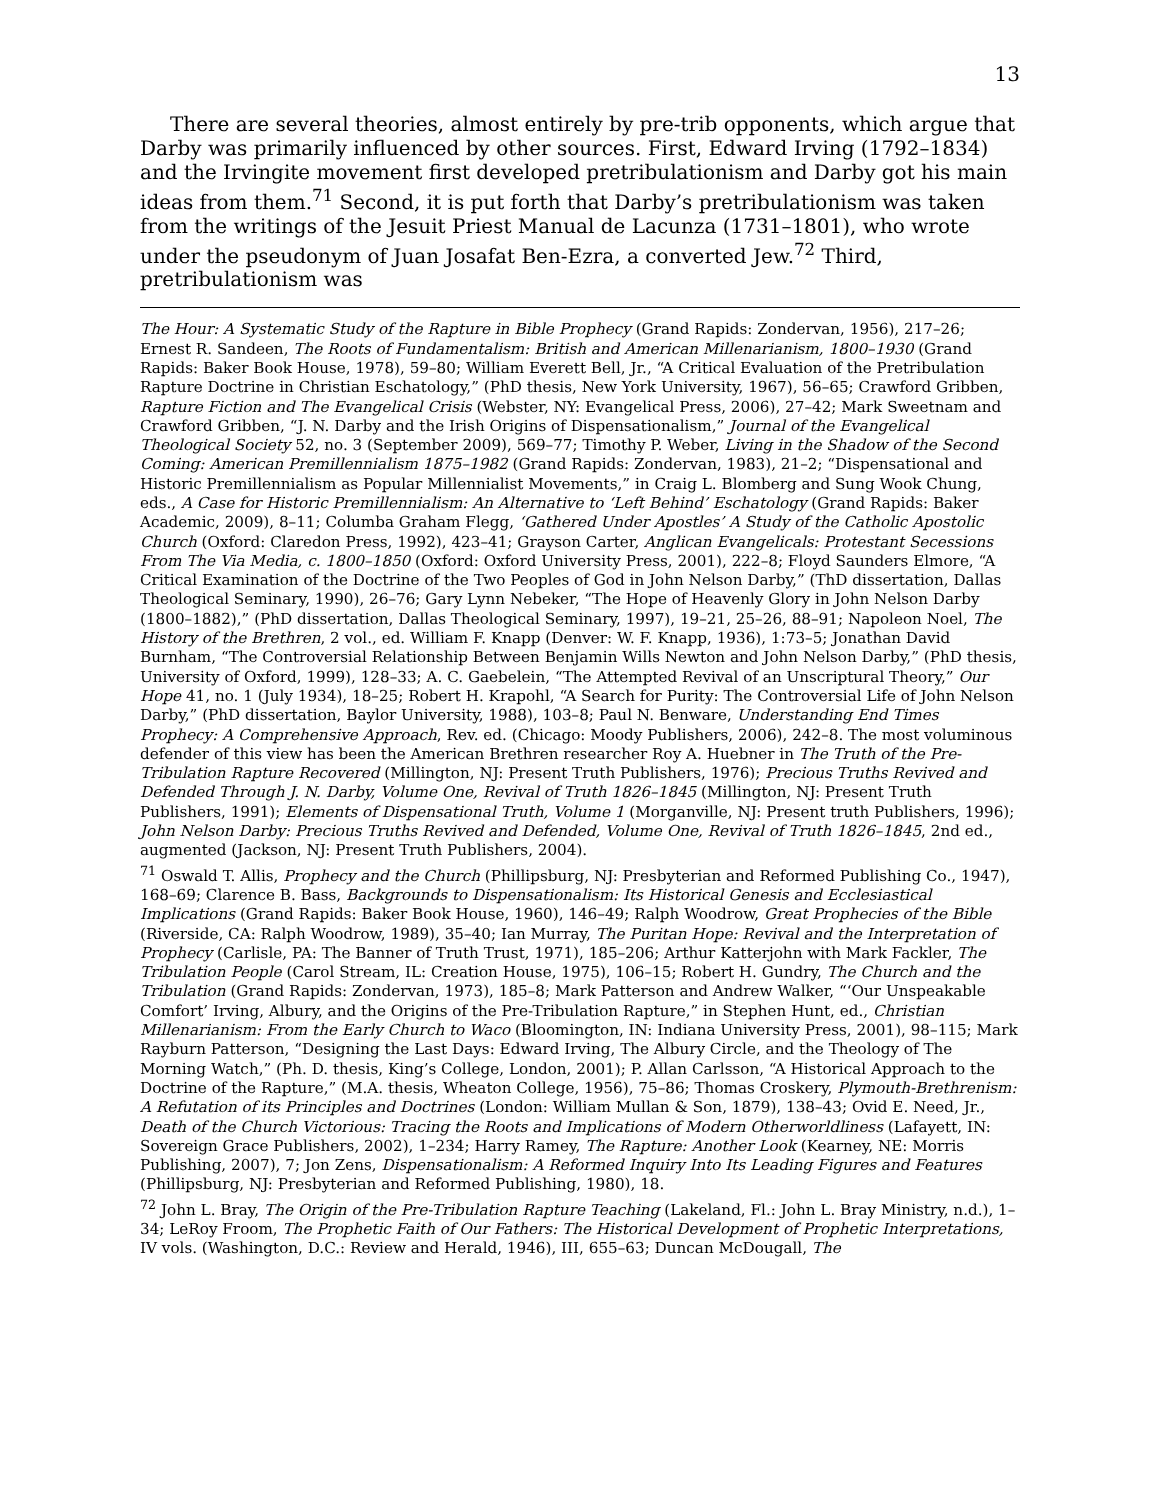13
There are several theories, almost entirely by pre-trib opponents, which argue that Darby was primarily influenced by other sources. First, Edward Irving (1792–1834) and the Irvingite movement first developed pretribulationism and Darby got his main ideas from them.<sup>71</sup> Second, it is put forth that Darby’s pretribulationism was taken from the writings of the Jesuit Priest Manual de Lacunza (1731–1801), who wrote under the pseudonym of Juan Josafat Ben-Ezra, a converted Jew.<sup>72</sup> Third, pretribulationism was
The Hour: A Systematic Study of the Rapture in Bible Prophecy (Grand Rapids: Zondervan, 1956), 217–26; Ernest R. Sandeen, The Roots of Fundamentalism: British and American Millenarianism, 1800–1930 (Grand Rapids: Baker Book House, 1978), 59–80; William Everett Bell, Jr., “A Critical Evaluation of the Pretribulation Rapture Doctrine in Christian Eschatology,” (PhD thesis, New York University, 1967), 56–65; Crawford Gribben, Rapture Fiction and The Evangelical Crisis (Webster, NY: Evangelical Press, 2006), 27–42; Mark Sweetnam and Crawford Gribben, “J. N. Darby and the Irish Origins of Dispensationalism,” Journal of the Evangelical Theological Society 52, no. 3 (September 2009), 569–77; Timothy P. Weber, Living in the Shadow of the Second Coming: American Premillennialism 1875–1982 (Grand Rapids: Zondervan, 1983), 21–2; “Dispensational and Historic Premillennialism as Popular Millennialist Movements,” in Craig L. Blomberg and Sung Wook Chung, eds., A Case for Historic Premillennialism: An Alternative to ‘Left Behind’ Eschatology (Grand Rapids: Baker Academic, 2009), 8–11; Columba Graham Flegg, ‘Gathered Under Apostles’ A Study of the Catholic Apostolic Church (Oxford: Claredon Press, 1992), 423–41; Grayson Carter, Anglican Evangelicals: Protestant Secessions From The Via Media, c. 1800–1850 (Oxford: Oxford University Press, 2001), 222–8; Floyd Saunders Elmore, “A Critical Examination of the Doctrine of the Two Peoples of God in John Nelson Darby,” (ThD dissertation, Dallas Theological Seminary, 1990), 26–76; Gary Lynn Nebeker, “The Hope of Heavenly Glory in John Nelson Darby (1800–1882),” (PhD dissertation, Dallas Theological Seminary, 1997), 19–21, 25–26, 88–91; Napoleon Noel, The History of the Brethren, 2 vol., ed. William F. Knapp (Denver: W. F. Knapp, 1936), 1:73–5; Jonathan David Burnham, “The Controversial Relationship Between Benjamin Wills Newton and John Nelson Darby,” (PhD thesis, University of Oxford, 1999), 128–33; A. C. Gaebelein, “The Attempted Revival of an Unscriptural Theory,” Our Hope 41, no. 1 (July 1934), 18–25; Robert H. Krapohl, “A Search for Purity: The Controversial Life of John Nelson Darby,” (PhD dissertation, Baylor University, 1988), 103–8; Paul N. Benware, Understanding End Times Prophecy: A Comprehensive Approach, Rev. ed. (Chicago: Moody Publishers, 2006), 242–8. The most voluminous defender of this view has been the American Brethren researcher Roy A. Huebner in The Truth of the Pre-Tribulation Rapture Recovered (Millington, NJ: Present Truth Publishers, 1976); Precious Truths Revived and Defended Through J. N. Darby, Volume One, Revival of Truth 1826–1845 (Millington, NJ: Present Truth Publishers, 1991); Elements of Dispensational Truth, Volume 1 (Morganville, NJ: Present truth Publishers, 1996); John Nelson Darby: Precious Truths Revived and Defended, Volume One, Revival of Truth 1826–1845, 2nd ed., augmented (Jackson, NJ: Present Truth Publishers, 2004).
<sup>71</sup> Oswald T. Allis, Prophecy and the Church (Phillipsburg, NJ: Presbyterian and Reformed Publishing Co., 1947), 168–69; Clarence B. Bass, Backgrounds to Dispensationalism: Its Historical Genesis and Ecclesiastical Implications (Grand Rapids: Baker Book House, 1960), 146–49; Ralph Woodrow, Great Prophecies of the Bible (Riverside, CA: Ralph Woodrow, 1989), 35–40; Ian Murray, The Puritan Hope: Revival and the Interpretation of Prophecy (Carlisle, PA: The Banner of Truth Trust, 1971), 185–206; Arthur Katterjohn with Mark Fackler, The Tribulation People (Carol Stream, IL: Creation House, 1975), 106–15; Robert H. Gundry, The Church and the Tribulation (Grand Rapids: Zondervan, 1973), 185–8; Mark Patterson and Andrew Walker, “‘Our Unspeakable Comfort’ Irving, Albury, and the Origins of the Pre-Tribulation Rapture,” in Stephen Hunt, ed., Christian Millenarianism: From the Early Church to Waco (Bloomington, IN: Indiana University Press, 2001), 98–115; Mark Rayburn Patterson, “Designing the Last Days: Edward Irving, The Albury Circle, and the Theology of The Morning Watch,” (Ph. D. thesis, King’s College, London, 2001); P. Allan Carlsson, “A Historical Approach to the Doctrine of the Rapture,” (M.A. thesis, Wheaton College, 1956), 75–86; Thomas Croskery, Plymouth-Brethrenism: A Refutation of its Principles and Doctrines (London: William Mullan & Son, 1879), 138–43; Ovid E. Need, Jr., Death of the Church Victorious: Tracing the Roots and Implications of Modern Otherworldliness (Lafayett, IN: Sovereign Grace Publishers, 2002), 1–234; Harry Ramey, The Rapture: Another Look (Kearney, NE: Morris Publishing, 2007), 7; Jon Zens, Dispensationalism: A Reformed Inquiry Into Its Leading Figures and Features (Phillipsburg, NJ: Presbyterian and Reformed Publishing, 1980), 18.
<sup>72</sup> John L. Bray, The Origin of the Pre-Tribulation Rapture Teaching (Lakeland, Fl.: John L. Bray Ministry, n.d.), 1–34; LeRoy Froom, The Prophetic Faith of Our Fathers: The Historical Development of Prophetic Interpretations, IV vols. (Washington, D.C.: Review and Herald, 1946), III, 655–63; Duncan McDougall, The